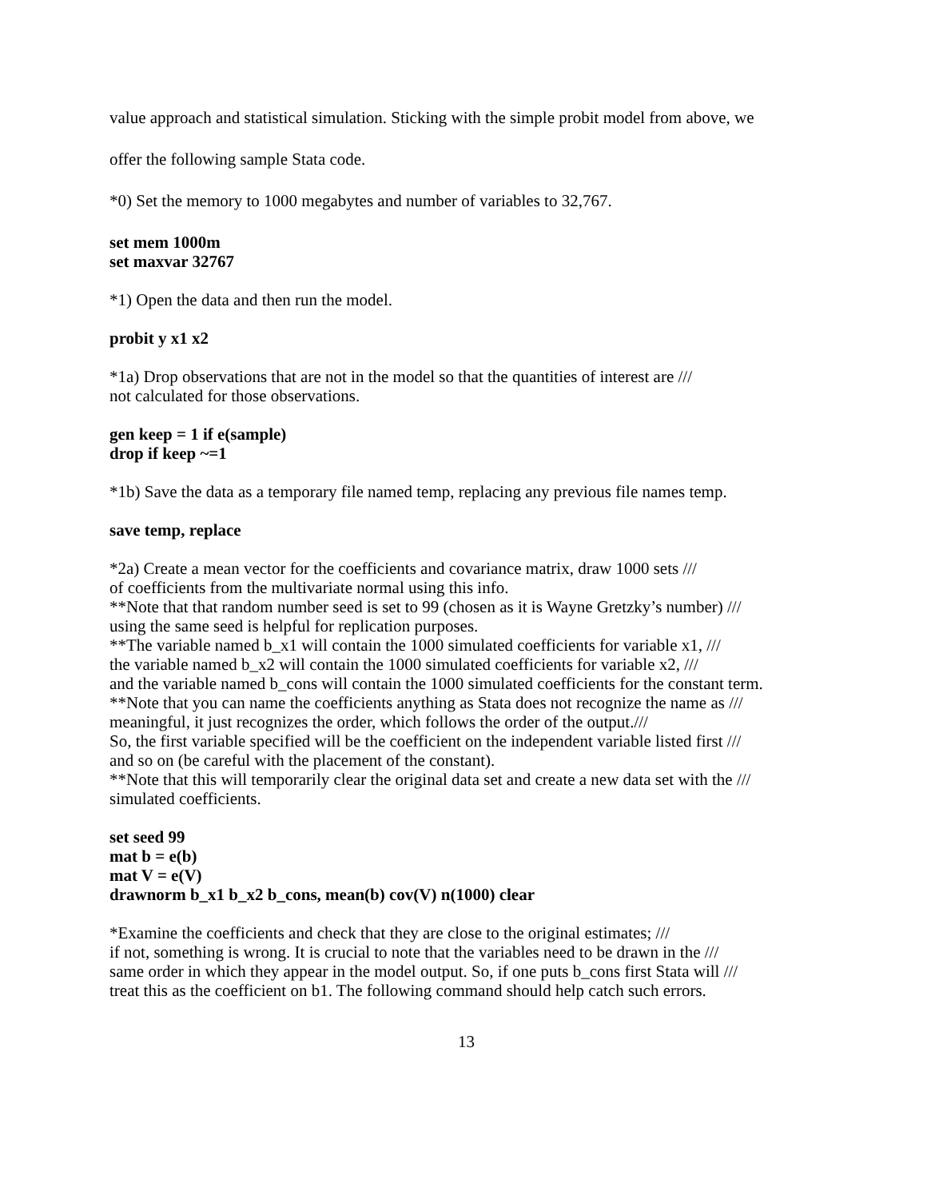value approach and statistical simulation. Sticking with the simple probit model from above, we
offer the following sample Stata code.
*0) Set the memory to 1000 megabytes and number of variables to 32,767.
set mem 1000m
set maxvar 32767
*1) Open the data and then run the model.
probit y x1 x2
*1a) Drop observations that are not in the model so that the quantities of interest are ///
not calculated for those observations.
gen keep = 1 if e(sample)
drop if keep ~=1
*1b) Save the data as a temporary file named temp, replacing any previous file names temp.
save temp, replace
*2a) Create a mean vector for the coefficients and covariance matrix, draw 1000 sets ///
of coefficients from the multivariate normal using this info.
**Note that that random number seed is set to 99 (chosen as it is Wayne Gretzky’s number) ///
using the same seed is helpful for replication purposes.
**The variable named b_x1 will contain the 1000 simulated coefficients for variable x1, ///
the variable named b_x2 will contain the 1000 simulated coefficients for variable x2, ///
and the variable named b_cons will contain the 1000 simulated coefficients for the constant term.
**Note that you can name the coefficients anything as Stata does not recognize the name as ///
meaningful, it just recognizes the order, which follows the order of the output.///
So, the first variable specified will be the coefficient on the independent variable listed first ///
and so on (be careful with the placement of the constant).
**Note that this will temporarily clear the original data set and create a new data set with the ///
simulated coefficients.
set seed 99
mat b = e(b)
mat V = e(V)
drawnorm b_x1 b_x2 b_cons, mean(b) cov(V) n(1000) clear
*Examine the coefficients and check that they are close to the original estimates; ///
if not, something is wrong. It is crucial to note that the variables need to be drawn in the ///
same order in which they appear in the model output. So, if one puts b_cons first Stata will ///
treat this as the coefficient on b1. The following command should help catch such errors.
13